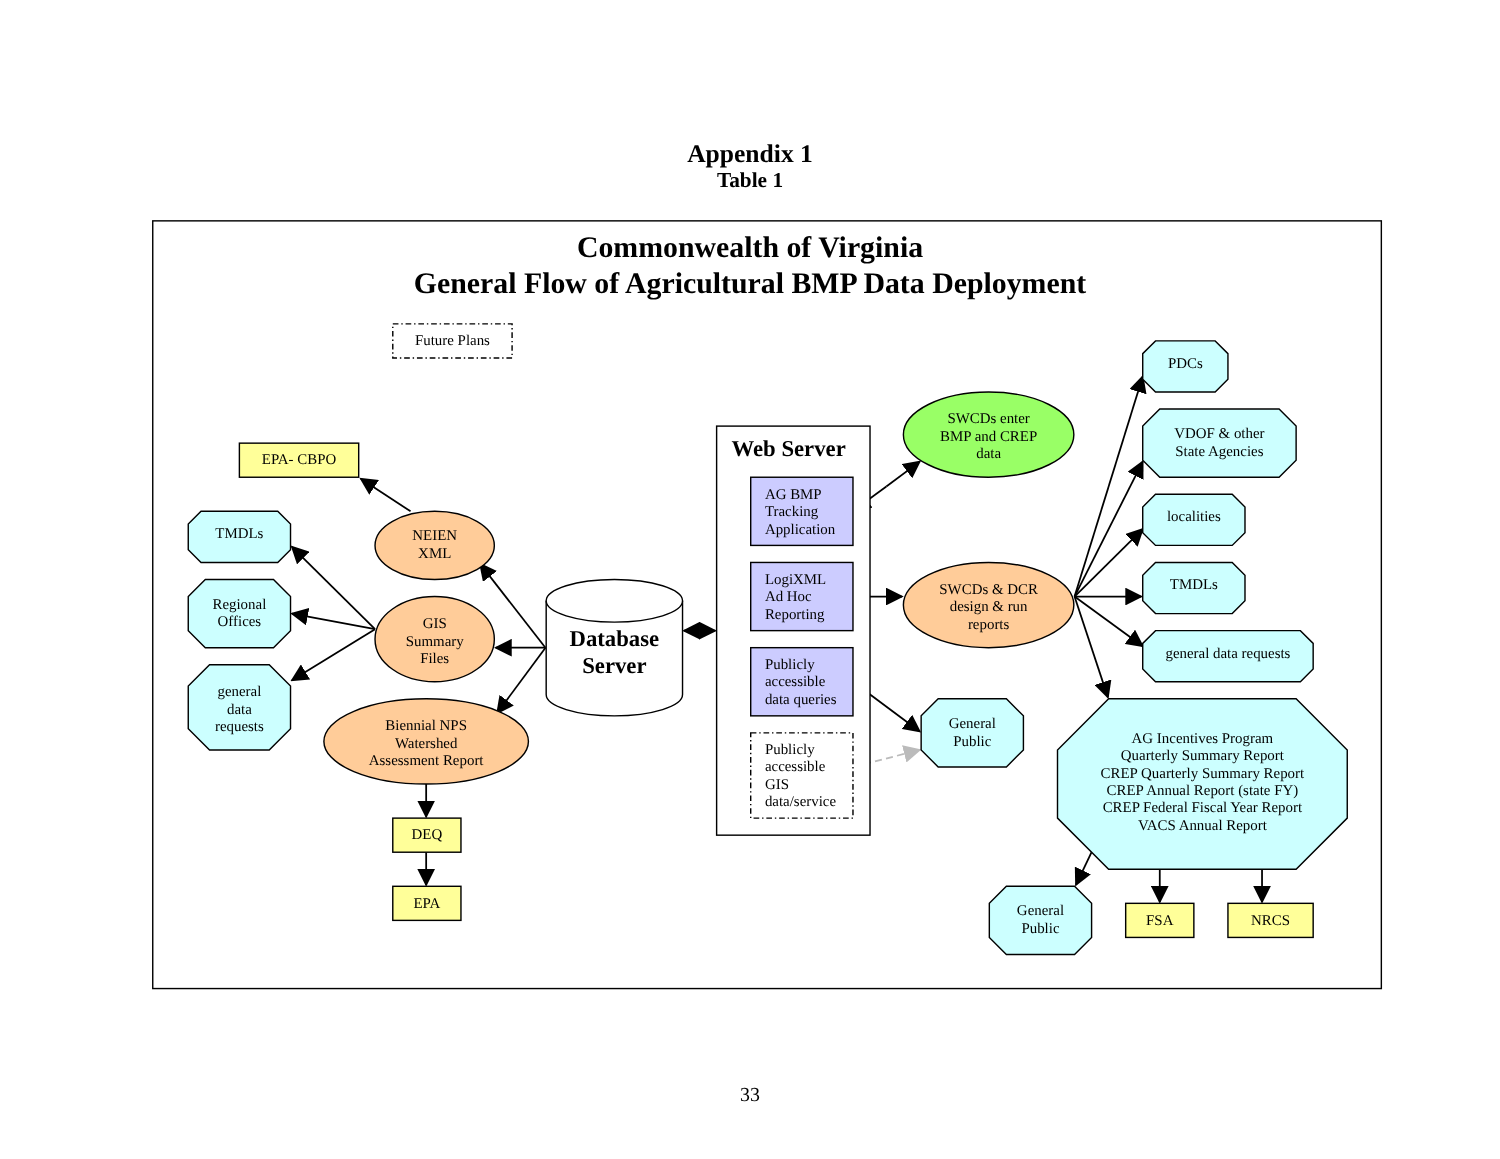Appendix 1
Table 1
Commonwealth of Virginia
General Flow of Agricultural BMP Data Deployment
Future Plans
EPA- CBPO
TMDLs
Regional
Offices
general
data
requests
NEIEN
XML
GIS
Summary
Files
Biennial NPS
Watershed
Assessment Report
DEQ
EPA
Database
Server
Web Server
AG BMP
Tracking
Application
LogiXML
Ad Hoc
Reporting
Publicly
accessible
data queries
Publicly
accessible
GIS
data/service
SWCDs enter
BMP and CREP
data
SWCDs & DCR
design & run
reports
General
Public
PDCs
VDOF & other
State Agencies
localities
TMDLs
general data requests
AG Incentives Program
Quarterly Summary Report
CREP Quarterly Summary Report
CREP Annual Report (state FY)
CREP Federal Fiscal Year Report
VACS Annual Report
General
Public
FSA
NRCS
33